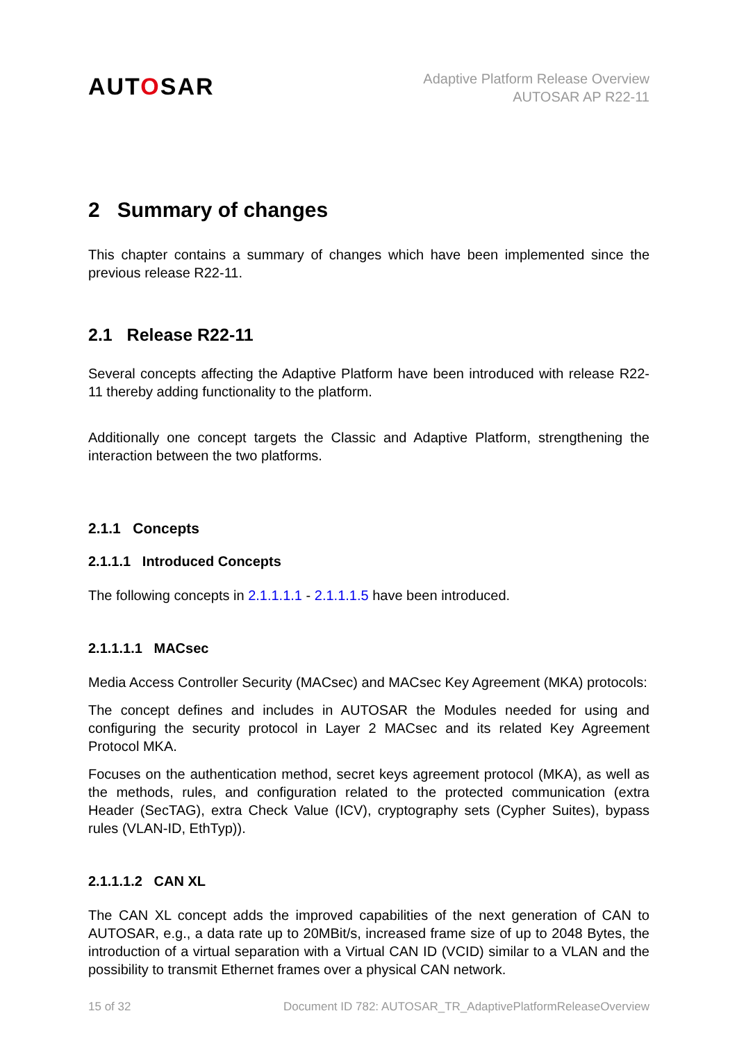AUTOSAR
Adaptive Platform Release Overview
AUTOSAR AP R22-11
2 Summary of changes
This chapter contains a summary of changes which have been implemented since the previous release R22-11.
2.1 Release R22-11
Several concepts affecting the Adaptive Platform have been introduced with release R22-11 thereby adding functionality to the platform.
Additionally one concept targets the Classic and Adaptive Platform, strengthening the interaction between the two platforms.
2.1.1 Concepts
2.1.1.1 Introduced Concepts
The following concepts in 2.1.1.1.1 - 2.1.1.1.5 have been introduced.
2.1.1.1.1 MACsec
Media Access Controller Security (MACsec) and MACsec Key Agreement (MKA) protocols:
The concept defines and includes in AUTOSAR the Modules needed for using and configuring the security protocol in Layer 2 MACsec and its related Key Agreement Protocol MKA.
Focuses on the authentication method, secret keys agreement protocol (MKA), as well as the methods, rules, and configuration related to the protected communication (extra Header (SecTAG), extra Check Value (ICV), cryptography sets (Cypher Suites), bypass rules (VLAN-ID, EthTyp)).
2.1.1.1.2 CAN XL
The CAN XL concept adds the improved capabilities of the next generation of CAN to AUTOSAR, e.g., a data rate up to 20MBit/s, increased frame size of up to 2048 Bytes, the introduction of a virtual separation with a Virtual CAN ID (VCID) similar to a VLAN and the possibility to transmit Ethernet frames over a physical CAN network.
15 of 32 Document ID 782: AUTOSAR_TR_AdaptivePlatformReleaseOverview